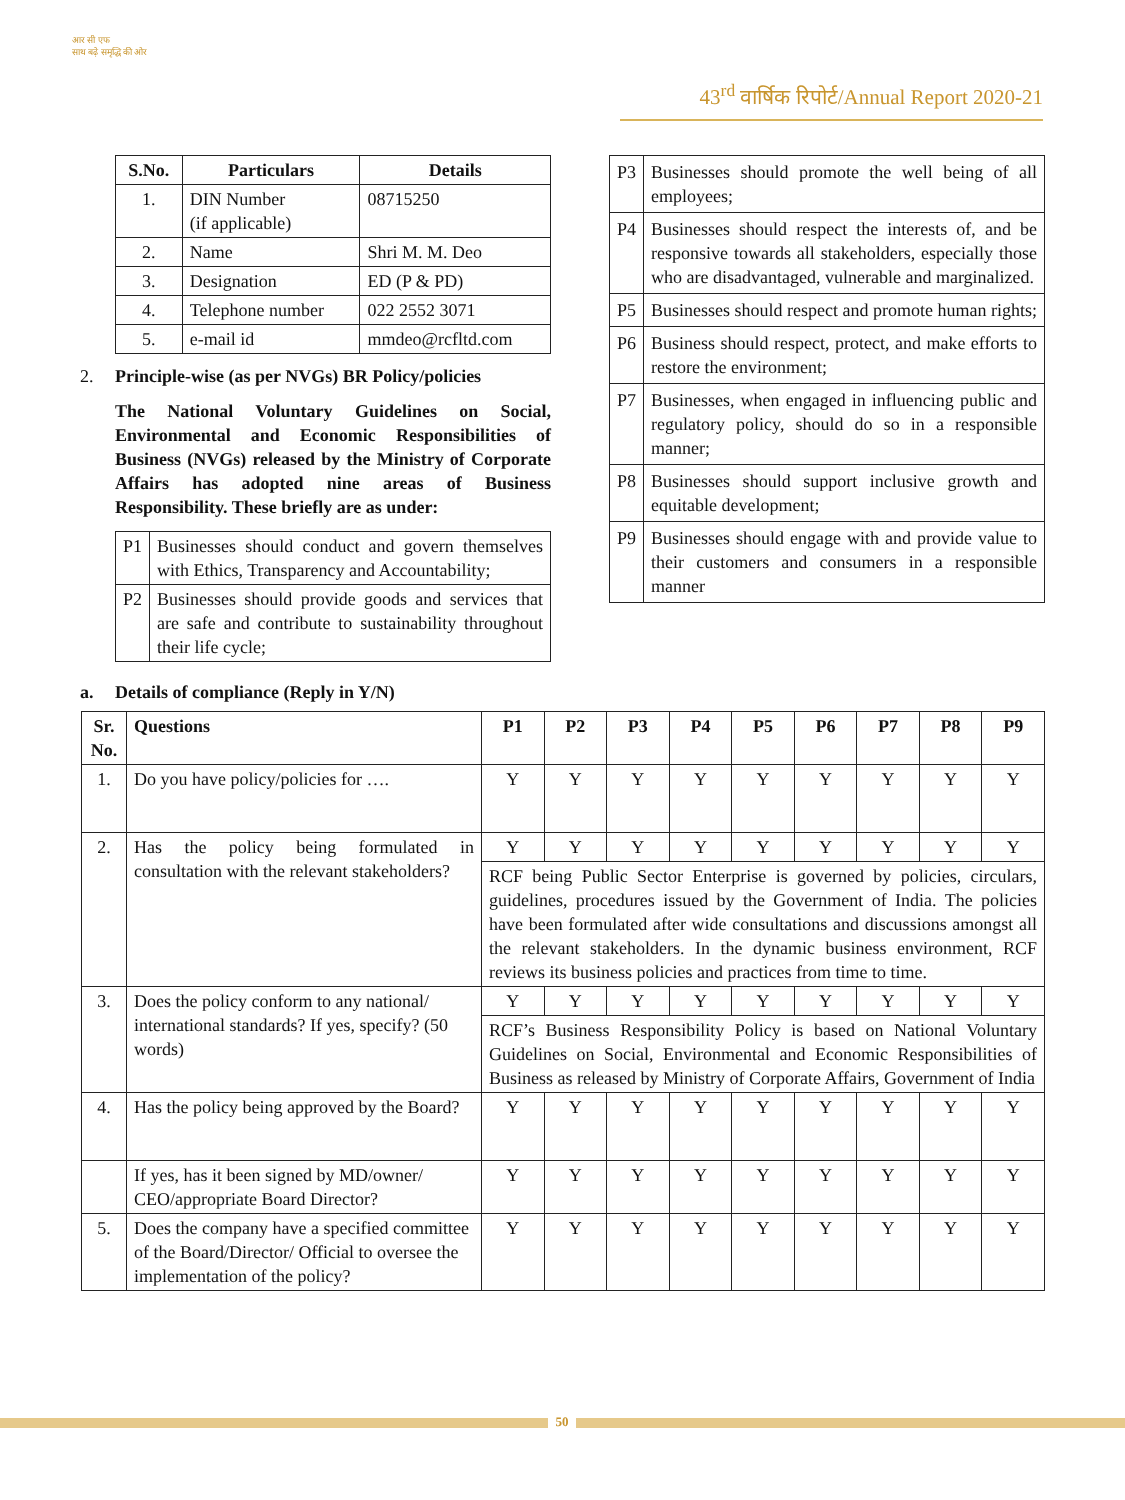आर सी एफ
साथ बढ़े समृद्धि की ओर
43<sup>rd</sup> वार्षिक रिपोर्ट/Annual Report 2020-21
| S.No. | Particulars | Details |
| --- | --- | --- |
| 1. | DIN Number (if applicable) | 08715250 |
| 2. | Name | Shri M. M. Deo |
| 3. | Designation | ED (P & PD) |
| 4. | Telephone number | 022 2552 3071 |
| 5. | e-mail id | mmdeo@rcfltd.com |
2. Principle-wise (as per NVGs) BR Policy/policies
The National Voluntary Guidelines on Social, Environmental and Economic Responsibilities of Business (NVGs) released by the Ministry of Corporate Affairs has adopted nine areas of Business Responsibility. These briefly are as under:
| P1 | Businesses should conduct and govern themselves with Ethics, Transparency and Accountability; |
| P2 | Businesses should provide goods and services that are safe and contribute to sustainability throughout their life cycle; |
| P3 | Businesses should promote the well being of all employees; |
| P4 | Businesses should respect the interests of, and be responsive towards all stakeholders, especially those who are disadvantaged, vulnerable and marginalized. |
| P5 | Businesses should respect and promote human rights; |
| P6 | Business should respect, protect, and make efforts to restore the environment; |
| P7 | Businesses, when engaged in influencing public and regulatory policy, should do so in a responsible manner; |
| P8 | Businesses should support inclusive growth and equitable development; |
| P9 | Businesses should engage with and provide value to their customers and consumers in a responsible manner |
a. Details of compliance (Reply in Y/N)
| Sr. No. | Questions | P1 | P2 | P3 | P4 | P5 | P6 | P7 | P8 | P9 |
| --- | --- | --- | --- | --- | --- | --- | --- | --- | --- | --- |
| 1. | Do you have policy/policies for …. | Y | Y | Y | Y | Y | Y | Y | Y | Y |
| 2. | Has the policy being formulated in consultation with the relevant stakeholders? | Y | Y | Y | Y | Y | Y | Y | Y | Y |
| | | RCF being Public Sector Enterprise is governed by policies, circulars, guidelines, procedures issued by the Government of India. The policies have been formulated after wide consultations and discussions amongst all the relevant stakeholders. In the dynamic business environment, RCF reviews its business policies and practices from time to time. | | | | | | | | |
| 3. | Does the policy conform to any national/ international standards? If yes, specify? (50 words) | Y | Y | Y | Y | Y | Y | Y | Y | Y |
| | | RCF’s Business Responsibility Policy is based on National Voluntary Guidelines on Social, Environmental and Economic Responsibilities of Business as released by Ministry of Corporate Affairs, Government of India | | | | | | | | |
| 4. | Has the policy being approved by the Board? | Y | Y | Y | Y | Y | Y | Y | Y | Y |
| | If yes, has it been signed by MD/owner/ CEO/appropriate Board Director? | Y | Y | Y | Y | Y | Y | Y | Y | Y |
| 5. | Does the company have a specified committee of the Board/Director/ Official to oversee the implementation of the policy? | Y | Y | Y | Y | Y | Y | Y | Y | Y |
50